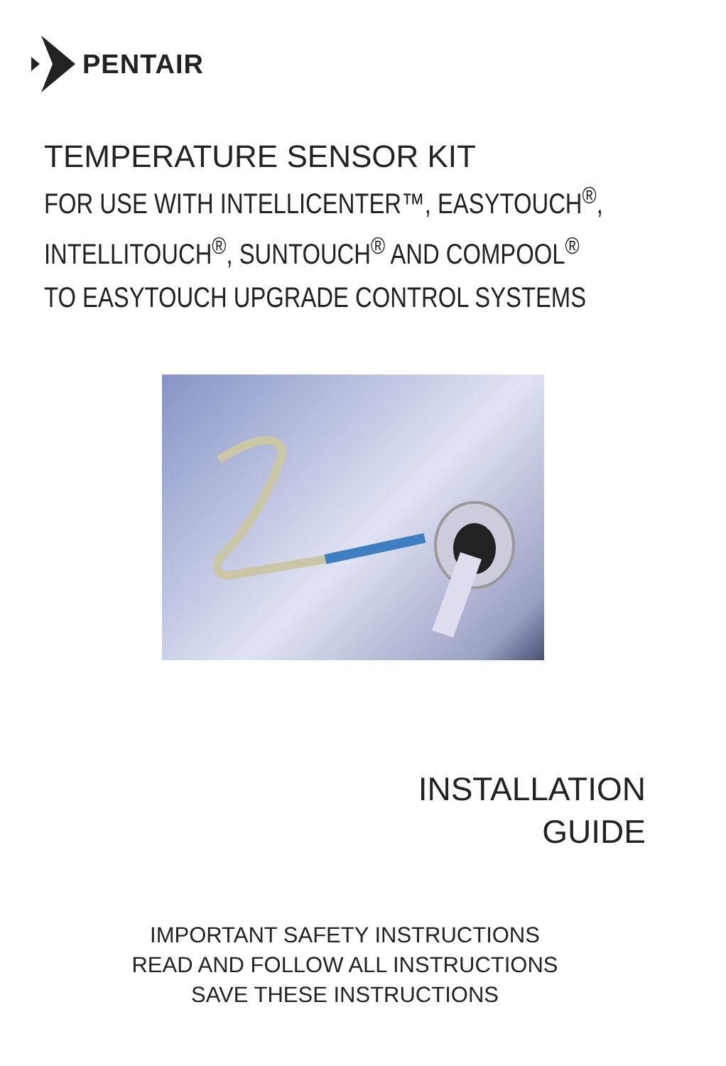PENTAIR
TEMPERATURE SENSOR KIT
FOR USE WITH INTELLICENTER™, EASYTOUCH<sup>®</sup>,
INTELLITOUCH<sup>®</sup>, SUNTOUCH<sup>®</sup> AND COMPOOL<sup>®</sup>
TO EASYTOUCH UPGRADE CONTROL SYSTEMS
INSTALLATION
GUIDE
IMPORTANT SAFETY INSTRUCTIONS
READ AND FOLLOW ALL INSTRUCTIONS
SAVE THESE INSTRUCTIONS